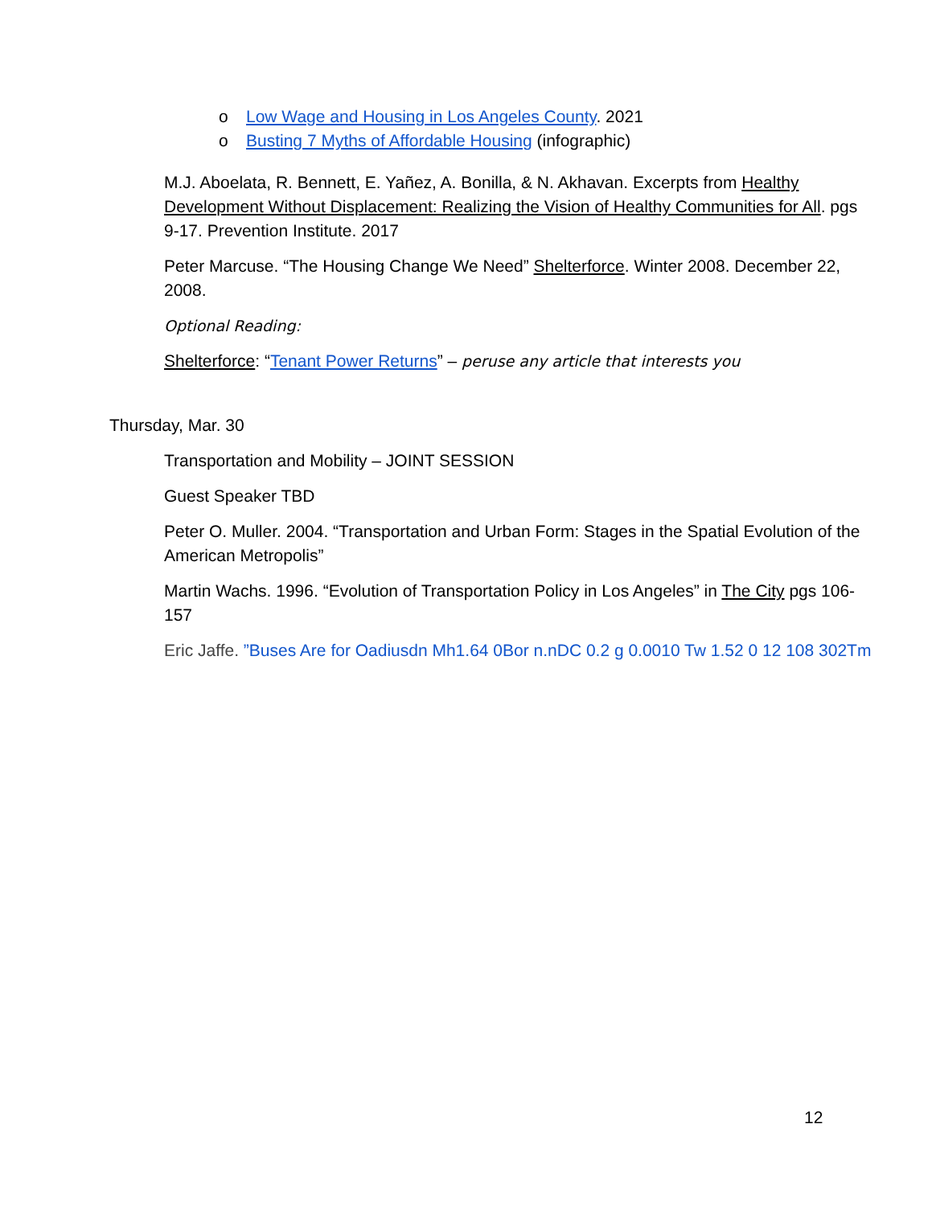o Low Wage and Housing in Los Angeles County. 2021
o Busting 7 Myths of Affordable Housing (infographic)
M.J. Aboelata, R. Bennett, E. Yañez, A. Bonilla, & N. Akhavan. Excerpts from Healthy Development Without Displacement: Realizing the Vision of Healthy Communities for All. pgs 9-17. Prevention Institute. 2017
Peter Marcuse. “The Housing Change We Need” Shelterforce. Winter 2008. December 22, 2008.
Optional Reading:
Shelterforce: “Tenant Power Returns” – peruse any article that interests you
Thursday, Mar. 30
Transportation and Mobility – JOINT SESSION
Guest Speaker TBD
Peter O. Muller. 2004. “Transportation and Urban Form: Stages in the Spatial Evolution of the American Metropolis”
Martin Wachs. 1996. “Evolution of Transportation Policy in Los Angeles” in The City pgs 106-157
Eric Jaffe. ”Buses Are for Oadiusdn Mh1.64 0Bor n.nDC 0.2 g 0.0010 Tw 1.52 0 12 108 302Tm
12